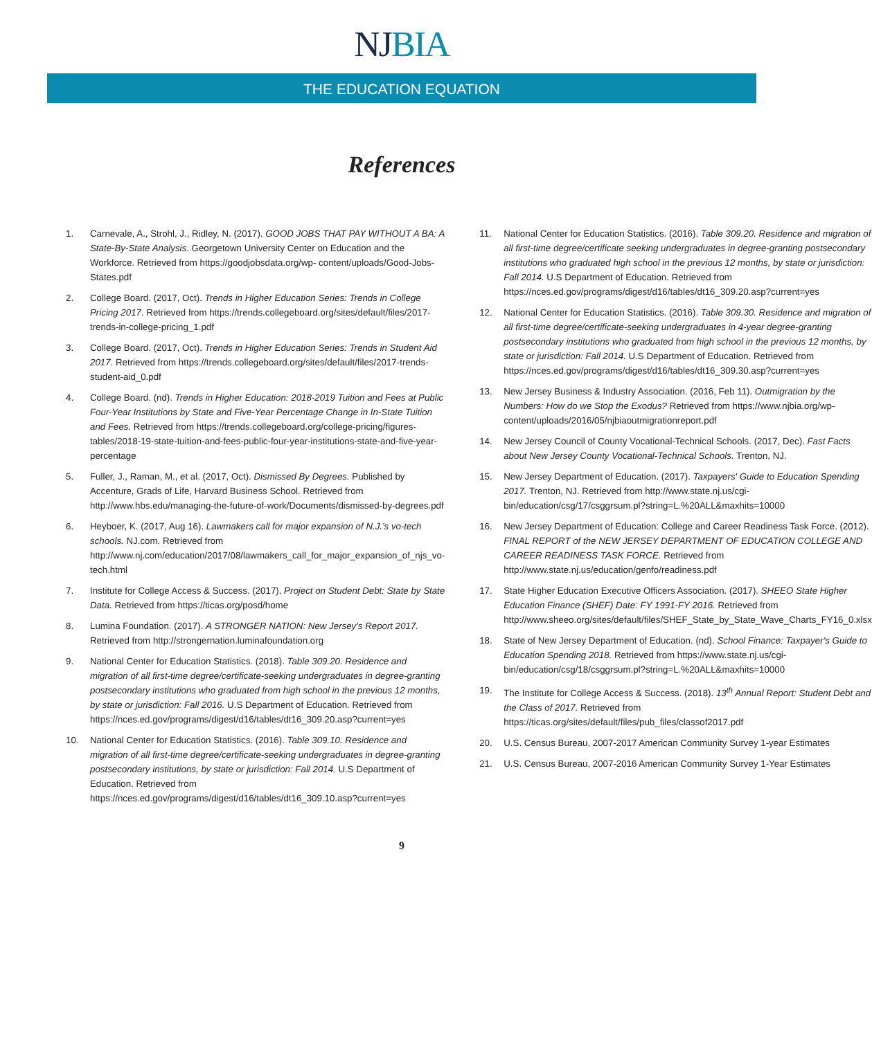NJBIA
THE EDUCATION EQUATION
References
1. Carnevale, A., Strohl, J., Ridley, N. (2017). GOOD JOBS THAT PAY WITHOUT A BA: A State-By-State Analysis. Georgetown University Center on Education and the Workforce. Retrieved from https://goodjobsdata.org/wp- content/uploads/Good-Jobs-States.pdf
2. College Board. (2017, Oct). Trends in Higher Education Series: Trends in College Pricing 2017. Retrieved from https://trends.collegeboard.org/sites/default/files/2017-trends-in-college-pricing_1.pdf
3. College Board. (2017, Oct). Trends in Higher Education Series: Trends in Student Aid 2017. Retrieved from https://trends.collegeboard.org/sites/default/files/2017-trends-student-aid_0.pdf
4. College Board. (nd). Trends in Higher Education: 2018-2019 Tuition and Fees at Public Four-Year Institutions by State and Five-Year Percentage Change in In-State Tuition and Fees. Retrieved from https://trends.collegeboard.org/college-pricing/figures-tables/2018-19-state-tuition-and-fees-public-four-year-institutions-state-and-five-year-percentage
5. Fuller, J., Raman, M., et al. (2017, Oct). Dismissed By Degrees. Published by Accenture, Grads of Life, Harvard Business School. Retrieved from http://www.hbs.edu/managing-the-future-of-work/Documents/dismissed-by-degrees.pdf
6. Heyboer, K. (2017, Aug 16). Lawmakers call for major expansion of N.J.'s vo-tech schools. NJ.com. Retrieved from http://www.nj.com/education/2017/08/lawmakers_call_for_major_expansion_of_njs_vo-tech.html
7. Institute for College Access & Success. (2017). Project on Student Debt: State by State Data. Retrieved from https://ticas.org/posd/home
8. Lumina Foundation. (2017). A STRONGER NATION: New Jersey's Report 2017. Retrieved from http://strongernation.luminafoundation.org
9. National Center for Education Statistics. (2018). Table 309.20. Residence and migration of all first-time degree/certificate-seeking undergraduates in degree-granting postsecondary institutions who graduated from high school in the previous 12 months, by state or jurisdiction: Fall 2016. U.S Department of Education. Retrieved from https://nces.ed.gov/programs/digest/d16/tables/dt16_309.20.asp?current=yes
10. National Center for Education Statistics. (2016). Table 309.10. Residence and migration of all first-time degree/certificate-seeking undergraduates in degree-granting postsecondary institutions, by state or jurisdiction: Fall 2014. U.S Department of Education. Retrieved from https://nces.ed.gov/programs/digest/d16/tables/dt16_309.10.asp?current=yes
11. National Center for Education Statistics. (2016). Table 309.20. Residence and migration of all first-time degree/certificate seeking undergraduates in degree-granting postsecondary institutions who graduated high school in the previous 12 months, by state or jurisdiction: Fall 2014. U.S Department of Education. Retrieved from https://nces.ed.gov/programs/digest/d16/tables/dt16_309.20.asp?current=yes
12. National Center for Education Statistics. (2016). Table 309.30. Residence and migration of all first-time degree/certificate-seeking undergraduates in 4-year degree-granting postsecondary institutions who graduated from high school in the previous 12 months, by state or jurisdiction: Fall 2014. U.S Department of Education. Retrieved from https://nces.ed.gov/programs/digest/d16/tables/dt16_309.30.asp?current=yes
13. New Jersey Business & Industry Association. (2016, Feb 11). Outmigration by the Numbers: How do we Stop the Exodus? Retrieved from https://www.njbia.org/wp-content/uploads/2016/05/njbiaoutmigrationreport.pdf
14. New Jersey Council of County Vocational-Technical Schools. (2017, Dec). Fast Facts about New Jersey County Vocational-Technical Schools. Trenton, NJ.
15. New Jersey Department of Education. (2017). Taxpayers' Guide to Education Spending 2017. Trenton, NJ. Retrieved from http://www.state.nj.us/cgi-bin/education/csg/17/csggrsum.pl?string=L.%20ALL&maxhits=10000
16. New Jersey Department of Education: College and Career Readiness Task Force. (2012). FINAL REPORT of the NEW JERSEY DEPARTMENT OF EDUCATION COLLEGE AND CAREER READINESS TASK FORCE. Retrieved from http://www.state.nj.us/education/genfo/readiness.pdf
17. State Higher Education Executive Officers Association. (2017). SHEEO State Higher Education Finance (SHEF) Date: FY 1991-FY 2016. Retrieved from http://www.sheeo.org/sites/default/files/SHEF_State_by_State_Wave_Charts_FY16_0.xlsx
18. State of New Jersey Department of Education. (nd). School Finance: Taxpayer's Guide to Education Spending 2018. Retrieved from https://www.state.nj.us/cgi-bin/education/csg/18/csggrsum.pl?string=L.%20ALL&maxhits=10000
19. The Institute for College Access & Success. (2018). 13<sup>th</sup> Annual Report: Student Debt and the Class of 2017. Retrieved from https://ticas.org/sites/default/files/pub_files/classof2017.pdf
20. U.S. Census Bureau, 2007-2017 American Community Survey 1-year Estimates
21. U.S. Census Bureau, 2007-2016 American Community Survey 1-Year Estimates
9